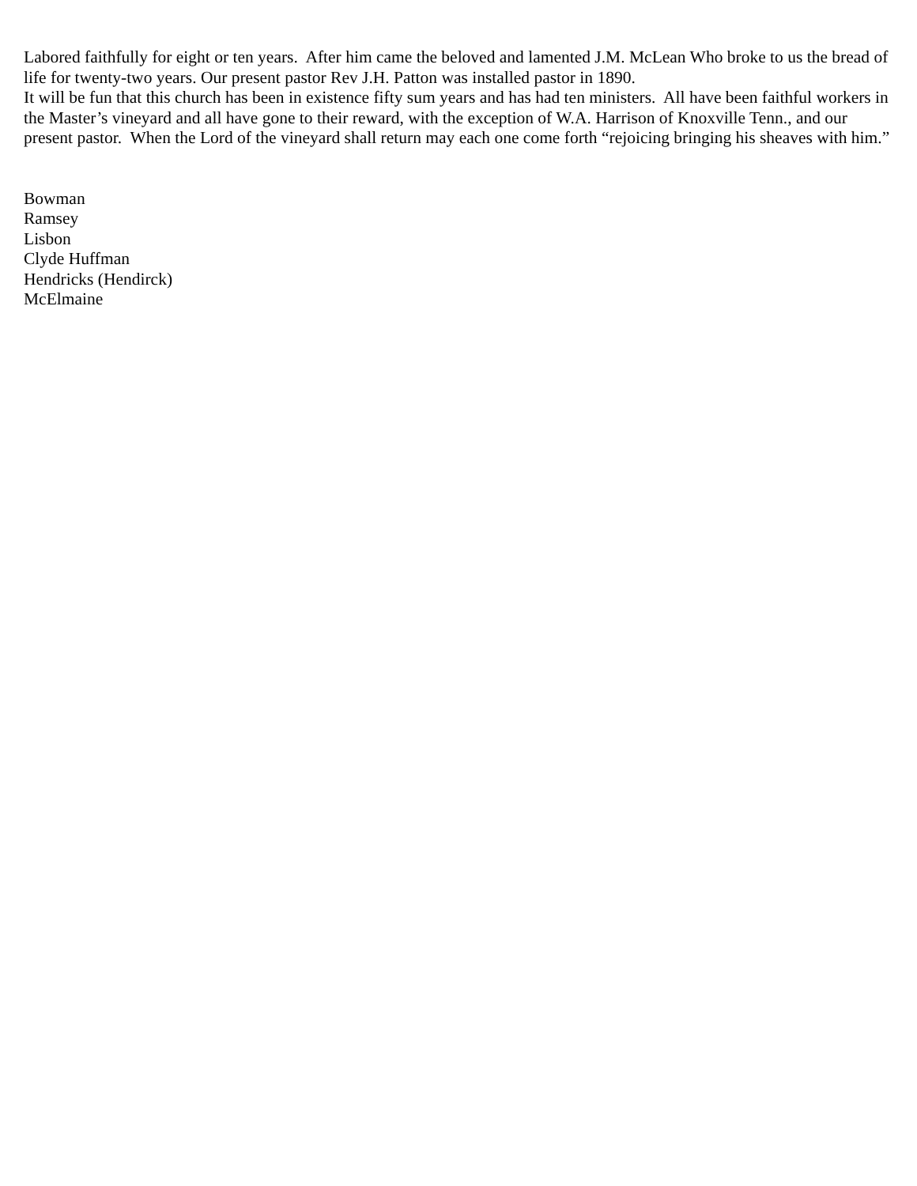Labored faithfully for eight or ten years. After him came the beloved and lamented J.M. McLean Who broke to us the bread of life for twenty-two years. Our present pastor Rev J.H. Patton was installed pastor in 1890.
It will be fun that this church has been in existence fifty sum years and has had ten ministers. All have been faithful workers in the Master’s vineyard and all have gone to their reward, with the exception of W.A. Harrison of Knoxville Tenn., and our present pastor. When the Lord of the vineyard shall return may each one come forth “rejoicing bringing his sheaves with him.”
Bowman
Ramsey
Lisbon
Clyde Huffman
Hendricks (Hendirck)
McElmaine